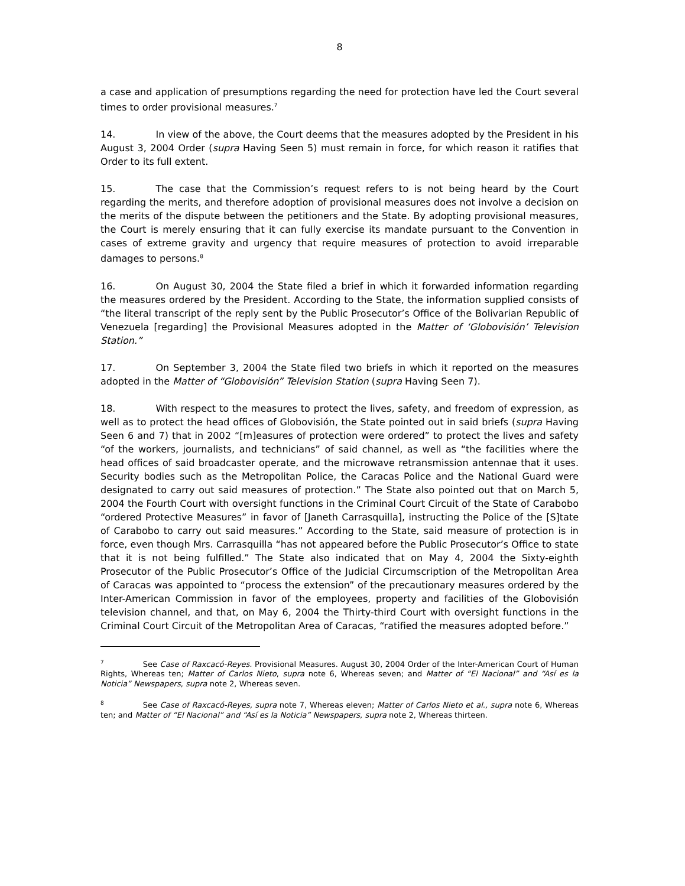8
a case and application of presumptions regarding the need for protection have led the Court several times to order provisional measures.<sup>7</sup>
14. In view of the above, the Court deems that the measures adopted by the President in his August 3, 2004 Order (supra Having Seen 5) must remain in force, for which reason it ratifies that Order to its full extent.
15. The case that the Commission’s request refers to is not being heard by the Court regarding the merits, and therefore adoption of provisional measures does not involve a decision on the merits of the dispute between the petitioners and the State. By adopting provisional measures, the Court is merely ensuring that it can fully exercise its mandate pursuant to the Convention in cases of extreme gravity and urgency that require measures of protection to avoid irreparable damages to persons.<sup>8</sup>
16. On August 30, 2004 the State filed a brief in which it forwarded information regarding the measures ordered by the President. According to the State, the information supplied consists of “the literal transcript of the reply sent by the Public Prosecutor’s Office of the Bolivarian Republic of Venezuela [regarding] the Provisional Measures adopted in the Matter of ‘Globovisión’ Television Station.”
17. On September 3, 2004 the State filed two briefs in which it reported on the measures adopted in the Matter of “Globovisión” Television Station (supra Having Seen 7).
18. With respect to the measures to protect the lives, safety, and freedom of expression, as well as to protect the head offices of Globovisión, the State pointed out in said briefs (supra Having Seen 6 and 7) that in 2002 “[m]easures of protection were ordered” to protect the lives and safety “of the workers, journalists, and technicians” of said channel, as well as “the facilities where the head offices of said broadcaster operate, and the microwave retransmission antennae that it uses. Security bodies such as the Metropolitan Police, the Caracas Police and the National Guard were designated to carry out said measures of protection.” The State also pointed out that on March 5, 2004 the Fourth Court with oversight functions in the Criminal Court Circuit of the State of Carabobo “ordered Protective Measures” in favor of [Janeth Carrasquilla], instructing the Police of the [S]tate of Carabobo to carry out said measures.” According to the State, said measure of protection is in force, even though Mrs. Carrasquilla “has not appeared before the Public Prosecutor’s Office to state that it is not being fulfilled.” The State also indicated that on May 4, 2004 the Sixty-eighth Prosecutor of the Public Prosecutor’s Office of the Judicial Circumscription of the Metropolitan Area of Caracas was appointed to “process the extension” of the precautionary measures ordered by the Inter-American Commission in favor of the employees, property and facilities of the Globovisión television channel, and that, on May 6, 2004 the Thirty-third Court with oversight functions in the Criminal Court Circuit of the Metropolitan Area of Caracas, “ratified the measures adopted before.”
<sup>7</sup> See Case of Raxcacó-Reyes. Provisional Measures. August 30, 2004 Order of the Inter-American Court of Human Rights, Whereas ten; Matter of Carlos Nieto, supra note 6, Whereas seven; and Matter of “El Nacional” and “Así es la Noticia” Newspapers, supra note 2, Whereas seven.
<sup>8</sup> See Case of Raxcacó-Reyes, supra note 7, Whereas eleven; Matter of Carlos Nieto et al., supra note 6, Whereas ten; and Matter of “El Nacional” and “Así es la Noticia” Newspapers, supra note 2, Whereas thirteen.